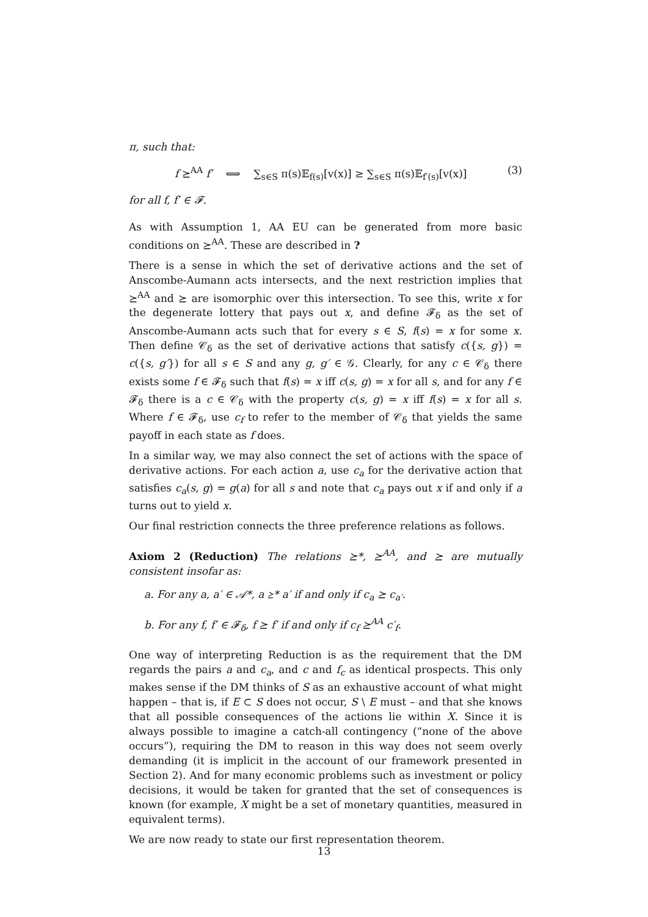π, such that:
f ⪰<sup>AA</sup> f′ ⟺ ∑<sub>s∈S</sub> π(s)𝔼<sub>f(s)</sub>[v(x)] ≥ ∑<sub>s∈S</sub> π(s)𝔼<sub>f′(s)</sub>[v(x)] (3)
for all f, f′ ∈ 𝓕.
As with Assumption 1, AA EU can be generated from more basic conditions on ⪰<sup>AA</sup>. These are described in ?
There is a sense in which the set of derivative actions and the set of Anscombe-Aumann acts intersects, and the next restriction implies that ⪰<sup>AA</sup> and ⪰ are isomorphic over this intersection. To see this, write x for the degenerate lottery that pays out x, and define 𝓕<sub>δ</sub> as the set of Anscombe-Aumann acts such that for every s ∈ S, f(s) = x for some x. Then define 𝒞<sub>δ</sub> as the set of derivative actions that satisfy c({s, g}) = c({s, g′}) for all s ∈ S and any g, g′ ∈ 𝒢. Clearly, for any c ∈ 𝒞<sub>δ</sub> there exists some f ∈ 𝓕<sub>δ</sub> such that f(s) = x iff c(s, g) = x for all s, and for any f ∈ 𝓕<sub>δ</sub> there is a c ∈ 𝒞<sub>δ</sub> with the property c(s, g) = x iff f(s) = x for all s. Where f ∈ 𝓕<sub>δ</sub>, use c<sub>f</sub> to refer to the member of 𝒞<sub>δ</sub> that yields the same payoff in each state as f does.
In a similar way, we may also connect the set of actions with the space of derivative actions. For each action a, use c<sub>a</sub> for the derivative action that satisfies c<sub>a</sub>(s, g) = g(a) for all s and note that c<sub>a</sub> pays out x if and only if a turns out to yield x.
Our final restriction connects the three preference relations as follows.
Axiom 2 (Reduction) The relations ⪰*, ⪰<sup>AA</sup>, and ⪰ are mutually consistent insofar as:
a. For any a, a′ ∈ 𝒜*, a ⪰* a′ if and only if c<sub>a</sub> ⪰ c<sub>a′</sub>.
b. For any f, f′ ∈ 𝓕<sub>δ</sub>, f ⪰ f′ if and only if c<sub>f</sub> ⪰<sup>AA</sup> c′<sub>f</sub>.
One way of interpreting Reduction is as the requirement that the DM regards the pairs a and c<sub>a</sub>, and c and f<sub>c</sub> as identical prospects. This only makes sense if the DM thinks of S as an exhaustive account of what might happen – that is, if E ⊂ S does not occur, S \ E must – and that she knows that all possible consequences of the actions lie within X. Since it is always possible to imagine a catch-all contingency (“none of the above occurs”), requiring the DM to reason in this way does not seem overly demanding (it is implicit in the account of our framework presented in Section 2). And for many economic problems such as investment or policy decisions, it would be taken for granted that the set of consequences is known (for example, X might be a set of monetary quantities, measured in equivalent terms).
We are now ready to state our first representation theorem.
13